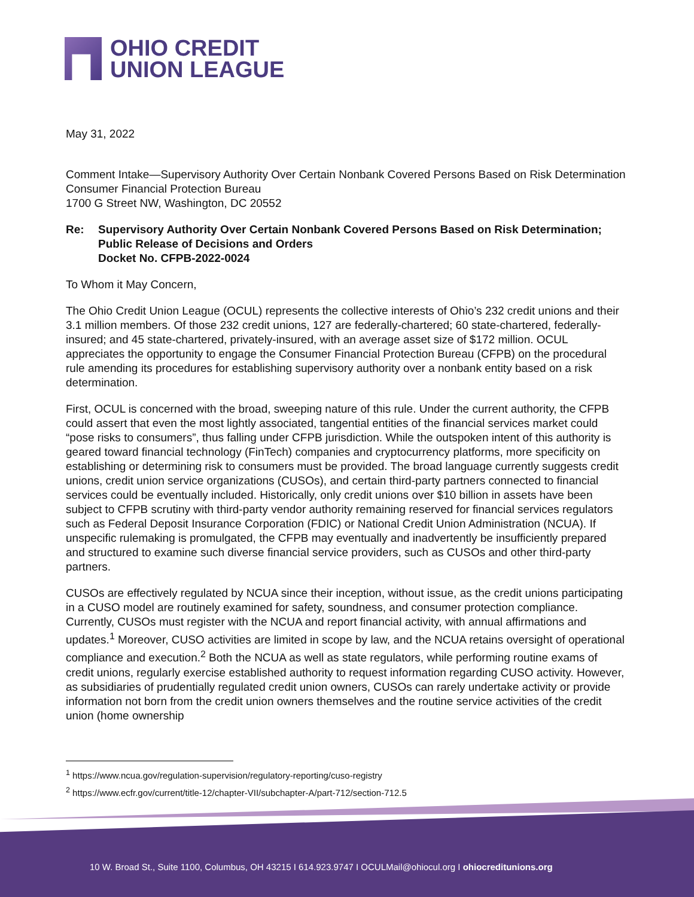OHIO CREDIT
UNION LEAGUE
May 31, 2022
Comment Intake—Supervisory Authority Over Certain Nonbank Covered Persons Based on Risk Determination
Consumer Financial Protection Bureau
1700 G Street NW, Washington, DC 20552
Re: Supervisory Authority Over Certain Nonbank Covered Persons Based on Risk Determination; Public Release of Decisions and Orders
Docket No. CFPB-2022-0024
To Whom it May Concern,
The Ohio Credit Union League (OCUL) represents the collective interests of Ohio’s 232 credit unions and their 3.1 million members. Of those 232 credit unions, 127 are federally-chartered; 60 state-chartered, federally-insured; and 45 state-chartered, privately-insured, with an average asset size of $172 million. OCUL appreciates the opportunity to engage the Consumer Financial Protection Bureau (CFPB) on the procedural rule amending its procedures for establishing supervisory authority over a nonbank entity based on a risk determination.
First, OCUL is concerned with the broad, sweeping nature of this rule. Under the current authority, the CFPB could assert that even the most lightly associated, tangential entities of the financial services market could “pose risks to consumers”, thus falling under CFPB jurisdiction. While the outspoken intent of this authority is geared toward financial technology (FinTech) companies and cryptocurrency platforms, more specificity on establishing or determining risk to consumers must be provided. The broad language currently suggests credit unions, credit union service organizations (CUSOs), and certain third-party partners connected to financial services could be eventually included. Historically, only credit unions over $10 billion in assets have been subject to CFPB scrutiny with third-party vendor authority remaining reserved for financial services regulators such as Federal Deposit Insurance Corporation (FDIC) or National Credit Union Administration (NCUA). If unspecific rulemaking is promulgated, the CFPB may eventually and inadvertently be insufficiently prepared and structured to examine such diverse financial service providers, such as CUSOs and other third-party partners.
CUSOs are effectively regulated by NCUA since their inception, without issue, as the credit unions participating in a CUSO model are routinely examined for safety, soundness, and consumer protection compliance. Currently, CUSOs must register with the NCUA and report financial activity, with annual affirmations and updates.<sup>1</sup> Moreover, CUSO activities are limited in scope by law, and the NCUA retains oversight of operational compliance and execution.<sup>2</sup> Both the NCUA as well as state regulators, while performing routine exams of credit unions, regularly exercise established authority to request information regarding CUSO activity. However, as subsidiaries of prudentially regulated credit union owners, CUSOs can rarely undertake activity or provide information not born from the credit union owners themselves and the routine service activities of the credit union (home ownership
<sup>1</sup> https://www.ncua.gov/regulation-supervision/regulatory-reporting/cuso-registry
<sup>2</sup> https://www.ecfr.gov/current/title-12/chapter-VII/subchapter-A/part-712/section-712.5
10 W. Broad St., Suite 1100, Columbus, OH 43215 I 614.923.9747 I OCULMail@ohiocul.org I ohiocreditunions.org